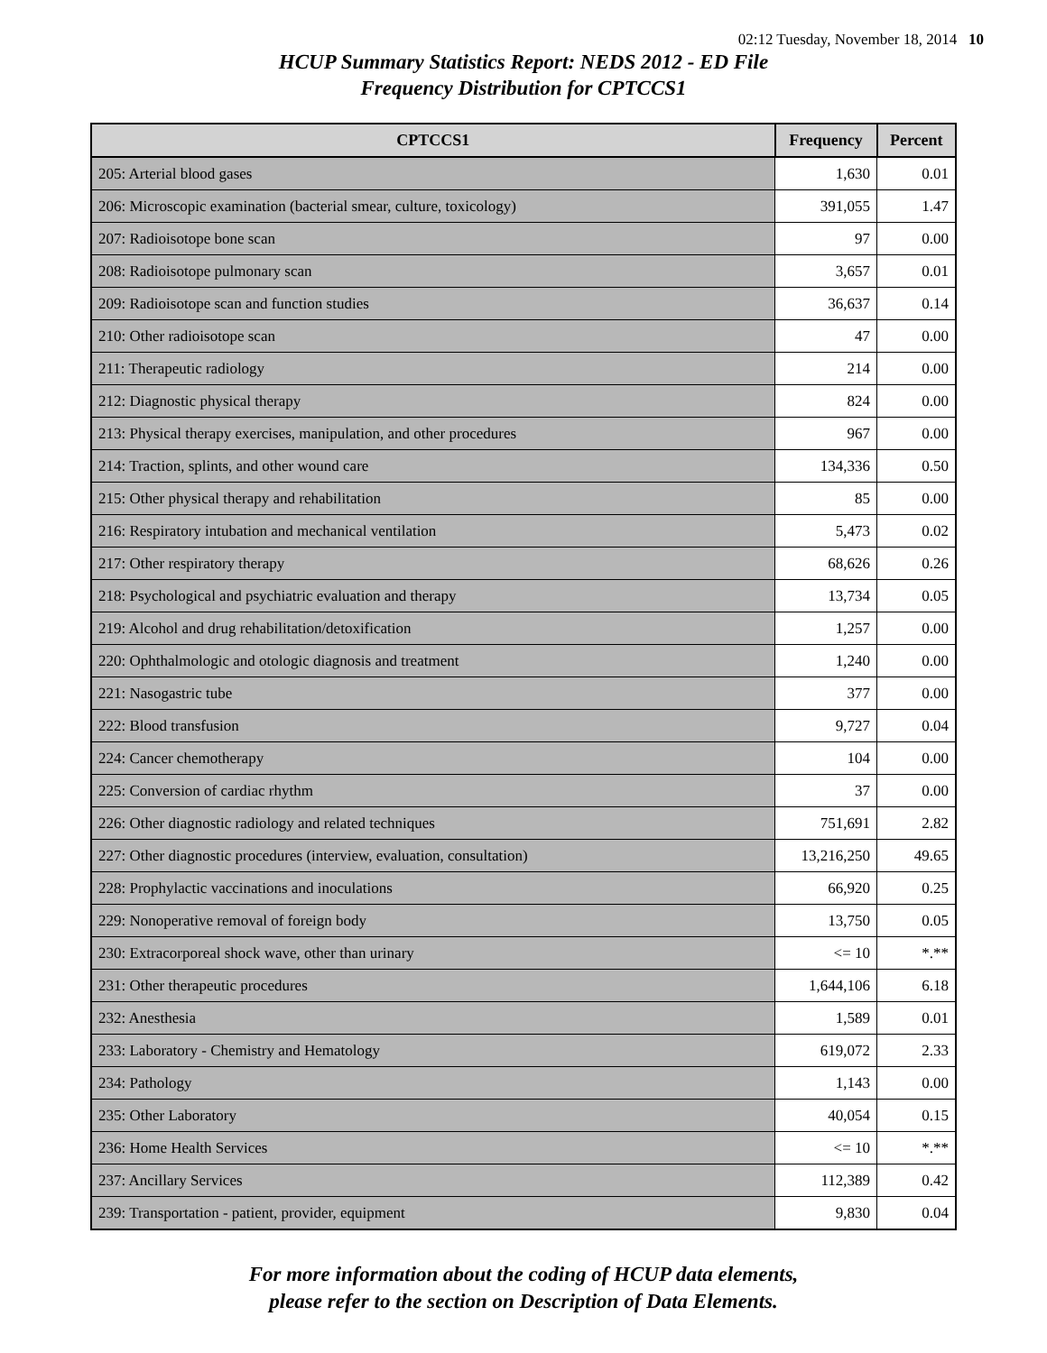02:12 Tuesday, November 18, 2014 10
HCUP Summary Statistics Report: NEDS 2012 - ED File
Frequency Distribution for CPTCCS1
| CPTCCS1 | Frequency | Percent |
| --- | --- | --- |
| 205: Arterial blood gases | 1,630 | 0.01 |
| 206: Microscopic examination (bacterial smear, culture, toxicology) | 391,055 | 1.47 |
| 207: Radioisotope bone scan | 97 | 0.00 |
| 208: Radioisotope pulmonary scan | 3,657 | 0.01 |
| 209: Radioisotope scan and function studies | 36,637 | 0.14 |
| 210: Other radioisotope scan | 47 | 0.00 |
| 211: Therapeutic radiology | 214 | 0.00 |
| 212: Diagnostic physical therapy | 824 | 0.00 |
| 213: Physical therapy exercises, manipulation, and other procedures | 967 | 0.00 |
| 214: Traction, splints, and other wound care | 134,336 | 0.50 |
| 215: Other physical therapy and rehabilitation | 85 | 0.00 |
| 216: Respiratory intubation and mechanical ventilation | 5,473 | 0.02 |
| 217: Other respiratory therapy | 68,626 | 0.26 |
| 218: Psychological and psychiatric evaluation and therapy | 13,734 | 0.05 |
| 219: Alcohol and drug rehabilitation/detoxification | 1,257 | 0.00 |
| 220: Ophthalmologic and otologic diagnosis and treatment | 1,240 | 0.00 |
| 221: Nasogastric tube | 377 | 0.00 |
| 222: Blood transfusion | 9,727 | 0.04 |
| 224: Cancer chemotherapy | 104 | 0.00 |
| 225: Conversion of cardiac rhythm | 37 | 0.00 |
| 226: Other diagnostic radiology and related techniques | 751,691 | 2.82 |
| 227: Other diagnostic procedures (interview, evaluation, consultation) | 13,216,250 | 49.65 |
| 228: Prophylactic vaccinations and inoculations | 66,920 | 0.25 |
| 229: Nonoperative removal of foreign body | 13,750 | 0.05 |
| 230: Extracorporeal shock wave, other than urinary | <= 10 | *.** |
| 231: Other therapeutic procedures | 1,644,106 | 6.18 |
| 232: Anesthesia | 1,589 | 0.01 |
| 233: Laboratory - Chemistry and Hematology | 619,072 | 2.33 |
| 234: Pathology | 1,143 | 0.00 |
| 235: Other Laboratory | 40,054 | 0.15 |
| 236: Home Health Services | <= 10 | *.** |
| 237: Ancillary Services | 112,389 | 0.42 |
| 239: Transportation - patient, provider, equipment | 9,830 | 0.04 |
For more information about the coding of HCUP data elements,
please refer to the section on Description of Data Elements.